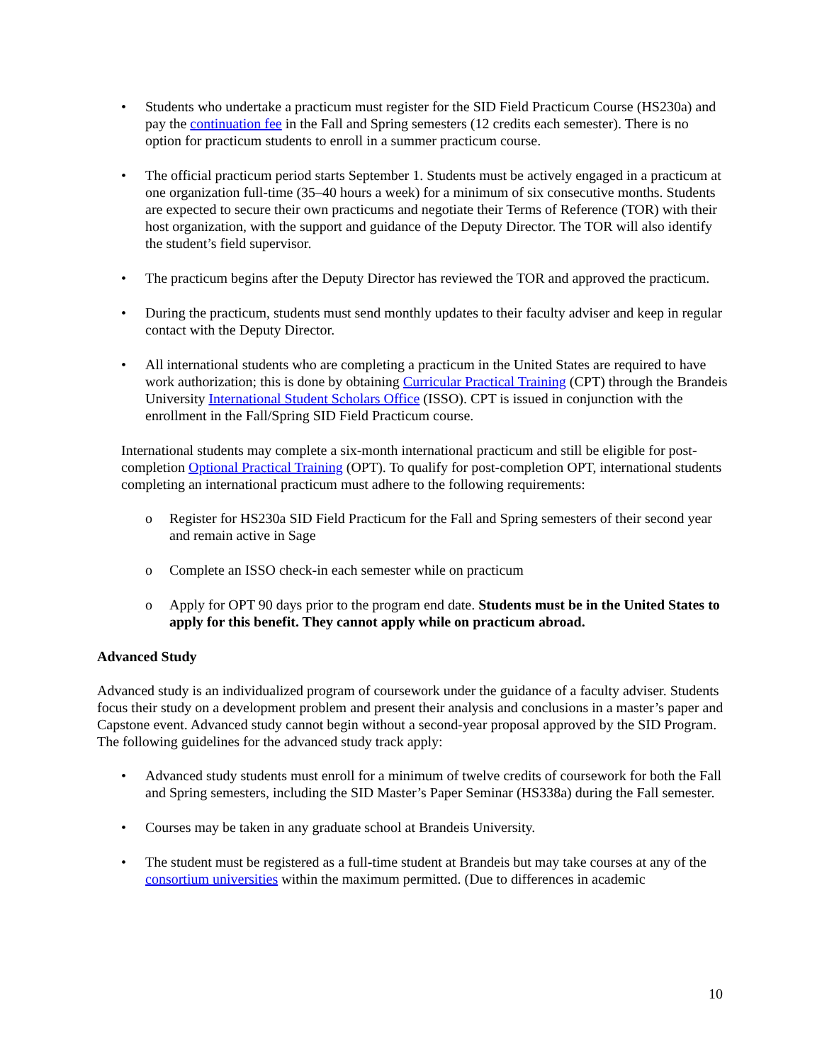• Students who undertake a practicum must register for the SID Field Practicum Course (HS230a) and pay the continuation fee in the Fall and Spring semesters (12 credits each semester). There is no option for practicum students to enroll in a summer practicum course.
• The official practicum period starts September 1. Students must be actively engaged in a practicum at one organization full-time (35–40 hours a week) for a minimum of six consecutive months. Students are expected to secure their own practicums and negotiate their Terms of Reference (TOR) with their host organization, with the support and guidance of the Deputy Director. The TOR will also identify the student’s field supervisor.
• The practicum begins after the Deputy Director has reviewed the TOR and approved the practicum.
• During the practicum, students must send monthly updates to their faculty adviser and keep in regular contact with the Deputy Director.
• All international students who are completing a practicum in the United States are required to have work authorization; this is done by obtaining Curricular Practical Training (CPT) through the Brandeis University International Student Scholars Office (ISSO). CPT is issued in conjunction with the enrollment in the Fall/Spring SID Field Practicum course.
International students may complete a six-month international practicum and still be eligible for post-completion Optional Practical Training (OPT). To qualify for post-completion OPT, international students completing an international practicum must adhere to the following requirements:
o Register for HS230a SID Field Practicum for the Fall and Spring semesters of their second year and remain active in Sage
o Complete an ISSO check-in each semester while on practicum
o Apply for OPT 90 days prior to the program end date. Students must be in the United States to apply for this benefit. They cannot apply while on practicum abroad.
Advanced Study
Advanced study is an individualized program of coursework under the guidance of a faculty adviser. Students focus their study on a development problem and present their analysis and conclusions in a master’s paper and Capstone event. Advanced study cannot begin without a second-year proposal approved by the SID Program. The following guidelines for the advanced study track apply:
• Advanced study students must enroll for a minimum of twelve credits of coursework for both the Fall and Spring semesters, including the SID Master’s Paper Seminar (HS338a) during the Fall semester.
• Courses may be taken in any graduate school at Brandeis University.
• The student must be registered as a full-time student at Brandeis but may take courses at any of the consortium universities within the maximum permitted. (Due to differences in academic
10